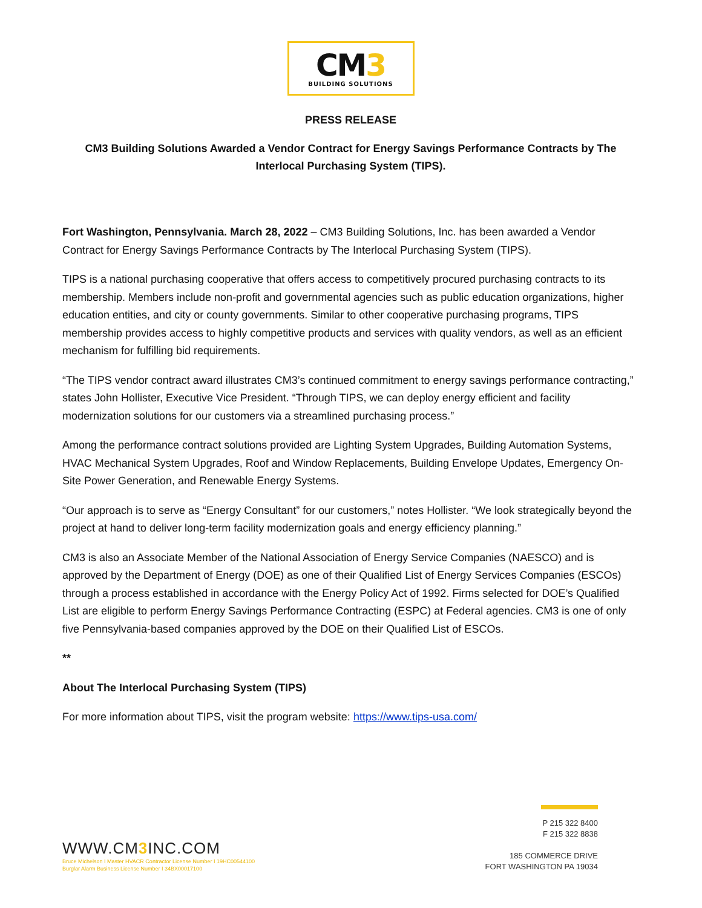CM3
BUILDING SOLUTIONS
PRESS RELEASE
CM3 Building Solutions Awarded a Vendor Contract for Energy Savings Performance Contracts by The Interlocal Purchasing System (TIPS).
Fort Washington, Pennsylvania. March 28, 2022 – CM3 Building Solutions, Inc. has been awarded a Vendor Contract for Energy Savings Performance Contracts by The Interlocal Purchasing System (TIPS).
TIPS is a national purchasing cooperative that offers access to competitively procured purchasing contracts to its membership. Members include non-profit and governmental agencies such as public education organizations, higher education entities, and city or county governments. Similar to other cooperative purchasing programs, TIPS membership provides access to highly competitive products and services with quality vendors, as well as an efficient mechanism for fulfilling bid requirements.
“The TIPS vendor contract award illustrates CM3’s continued commitment to energy savings performance contracting,” states John Hollister, Executive Vice President. “Through TIPS, we can deploy energy efficient and facility modernization solutions for our customers via a streamlined purchasing process.”
Among the performance contract solutions provided are Lighting System Upgrades, Building Automation Systems, HVAC Mechanical System Upgrades, Roof and Window Replacements, Building Envelope Updates, Emergency On-Site Power Generation, and Renewable Energy Systems.
“Our approach is to serve as “Energy Consultant” for our customers,” notes Hollister. “We look strategically beyond the project at hand to deliver long-term facility modernization goals and energy efficiency planning.”
CM3 is also an Associate Member of the National Association of Energy Service Companies (NAESCO) and is approved by the Department of Energy (DOE) as one of their Qualified List of Energy Services Companies (ESCOs) through a process established in accordance with the Energy Policy Act of 1992. Firms selected for DOE’s Qualified List are eligible to perform Energy Savings Performance Contracting (ESPC) at Federal agencies. CM3 is one of only five Pennsylvania-based companies approved by the DOE on their Qualified List of ESCOs.
**
About The Interlocal Purchasing System (TIPS)
For more information about TIPS, visit the program website: https://www.tips-usa.com/
WWW.CM3 INC.COM
Bruce Michelson I Master HVACR Contractor License Number I 19HC00544100
Burglar Alarm Business License Number I 34BX00017100
P 215 322 8400
F 215 322 8838
185 COMMERCE DRIVE
FORT WASHINGTON PA 19034